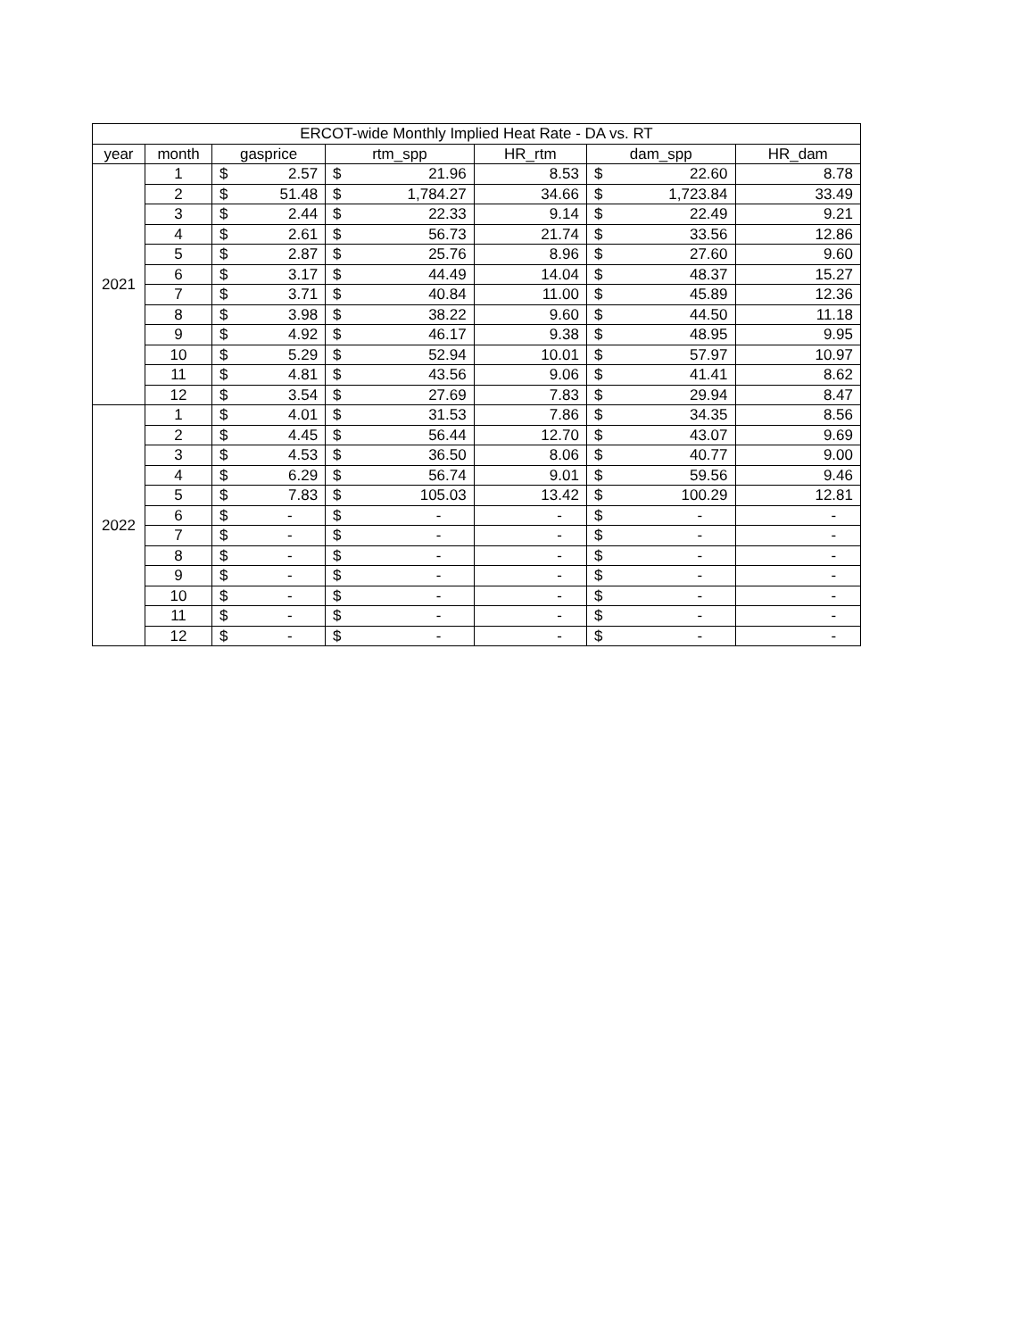| ERCOT-wide Monthly Implied Heat Rate - DA vs. RT | | | | | | | | | |
| --- | --- | --- | --- | --- | --- | --- | --- | --- | --- |
| year | month | gasprice | | rtm_spp | | HR_rtm | dam_spp | | HR_dam |
| 2021 | 1 | $ | 2.57 | $ | 21.96 | 8.53 | $ | 22.60 | 8.78 |
| | 2 | $ | 51.48 | $ | 1,784.27 | 34.66 | $ | 1,723.84 | 33.49 |
| | 3 | $ | 2.44 | $ | 22.33 | 9.14 | $ | 22.49 | 9.21 |
| | 4 | $ | 2.61 | $ | 56.73 | 21.74 | $ | 33.56 | 12.86 |
| | 5 | $ | 2.87 | $ | 25.76 | 8.96 | $ | 27.60 | 9.60 |
| | 6 | $ | 3.17 | $ | 44.49 | 14.04 | $ | 48.37 | 15.27 |
| | 7 | $ | 3.71 | $ | 40.84 | 11.00 | $ | 45.89 | 12.36 |
| | 8 | $ | 3.98 | $ | 38.22 | 9.60 | $ | 44.50 | 11.18 |
| | 9 | $ | 4.92 | $ | 46.17 | 9.38 | $ | 48.95 | 9.95 |
| | 10 | $ | 5.29 | $ | 52.94 | 10.01 | $ | 57.97 | 10.97 |
| | 11 | $ | 4.81 | $ | 43.56 | 9.06 | $ | 41.41 | 8.62 |
| | 12 | $ | 3.54 | $ | 27.69 | 7.83 | $ | 29.94 | 8.47 |
| 2022 | 1 | $ | 4.01 | $ | 31.53 | 7.86 | $ | 34.35 | 8.56 |
| | 2 | $ | 4.45 | $ | 56.44 | 12.70 | $ | 43.07 | 9.69 |
| | 3 | $ | 4.53 | $ | 36.50 | 8.06 | $ | 40.77 | 9.00 |
| | 4 | $ | 6.29 | $ | 56.74 | 9.01 | $ | 59.56 | 9.46 |
| | 5 | $ | 7.83 | $ | 105.03 | 13.42 | $ | 100.29 | 12.81 |
| | 6 | $ | - | $ | - | - | $ | - | - |
| | 7 | $ | - | $ | - | - | $ | - | - |
| | 8 | $ | - | $ | - | - | $ | - | - |
| | 9 | $ | - | $ | - | - | $ | - | - |
| | 10 | $ | - | $ | - | - | $ | - | - |
| | 11 | $ | - | $ | - | - | $ | - | - |
| | 12 | $ | - | $ | - | - | $ | - | - |